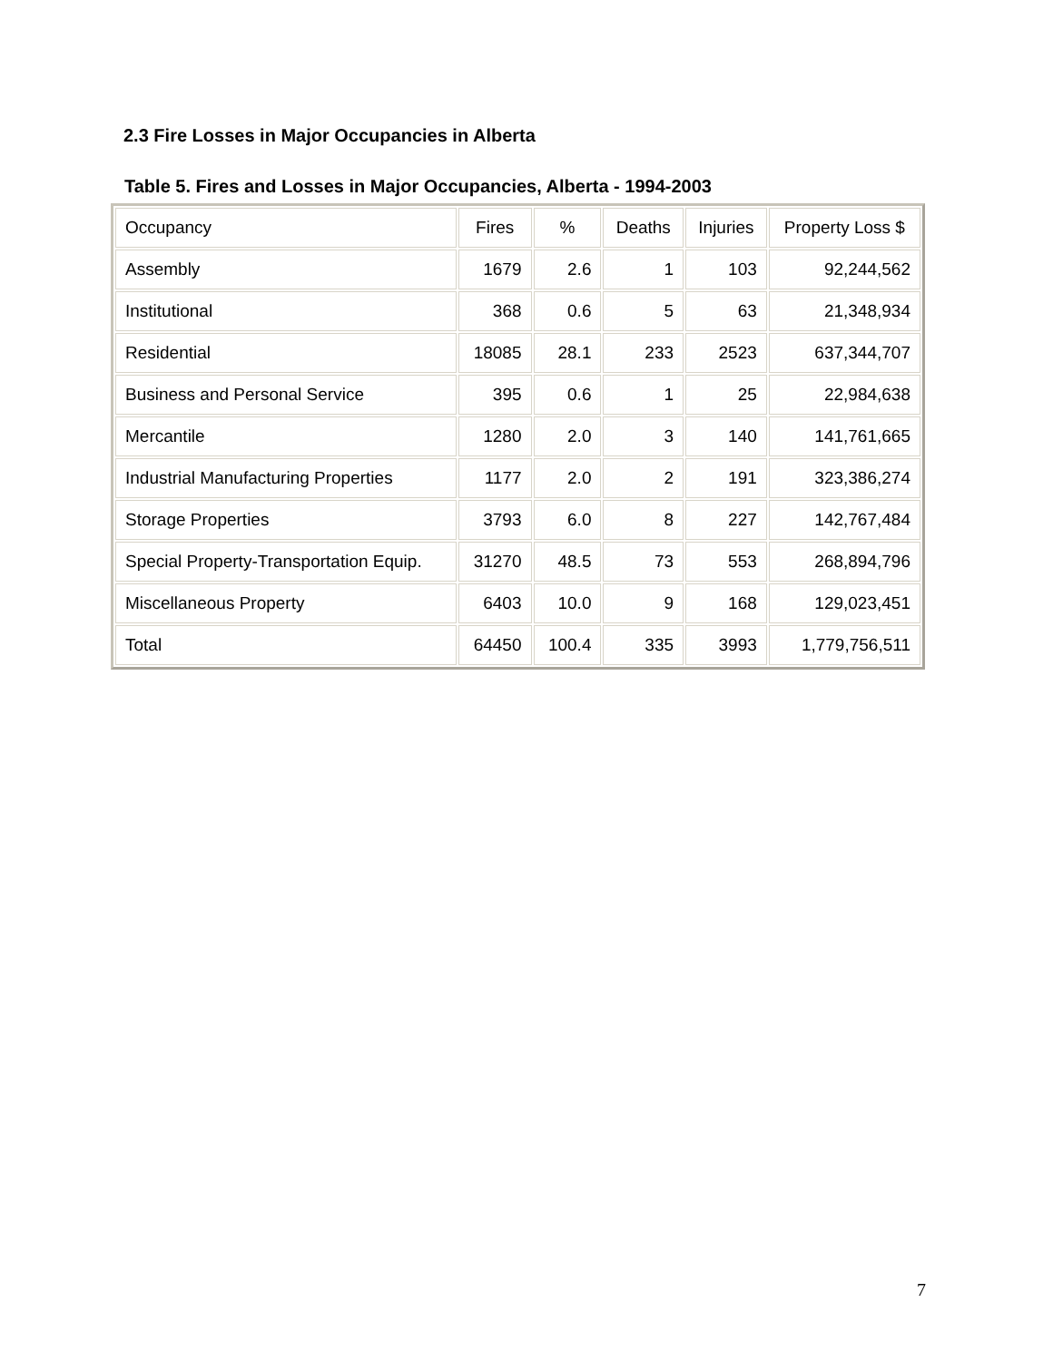2.3 Fire Losses in Major Occupancies in Alberta
Table 5. Fires and Losses in Major Occupancies, Alberta - 1994-2003
| Occupancy | Fires | % | Deaths | Injuries | Property Loss $ |
| --- | --- | --- | --- | --- | --- |
| Assembly | 1679 | 2.6 | 1 | 103 | 92,244,562 |
| Institutional | 368 | 0.6 | 5 | 63 | 21,348,934 |
| Residential | 18085 | 28.1 | 233 | 2523 | 637,344,707 |
| Business and Personal Service | 395 | 0.6 | 1 | 25 | 22,984,638 |
| Mercantile | 1280 | 2.0 | 3 | 140 | 141,761,665 |
| Industrial Manufacturing Properties | 1177 | 2.0 | 2 | 191 | 323,386,274 |
| Storage Properties | 3793 | 6.0 | 8 | 227 | 142,767,484 |
| Special Property-Transportation Equip. | 31270 | 48.5 | 73 | 553 | 268,894,796 |
| Miscellaneous Property | 6403 | 10.0 | 9 | 168 | 129,023,451 |
| Total | 64450 | 100.4 | 335 | 3993 | 1,779,756,511 |
7